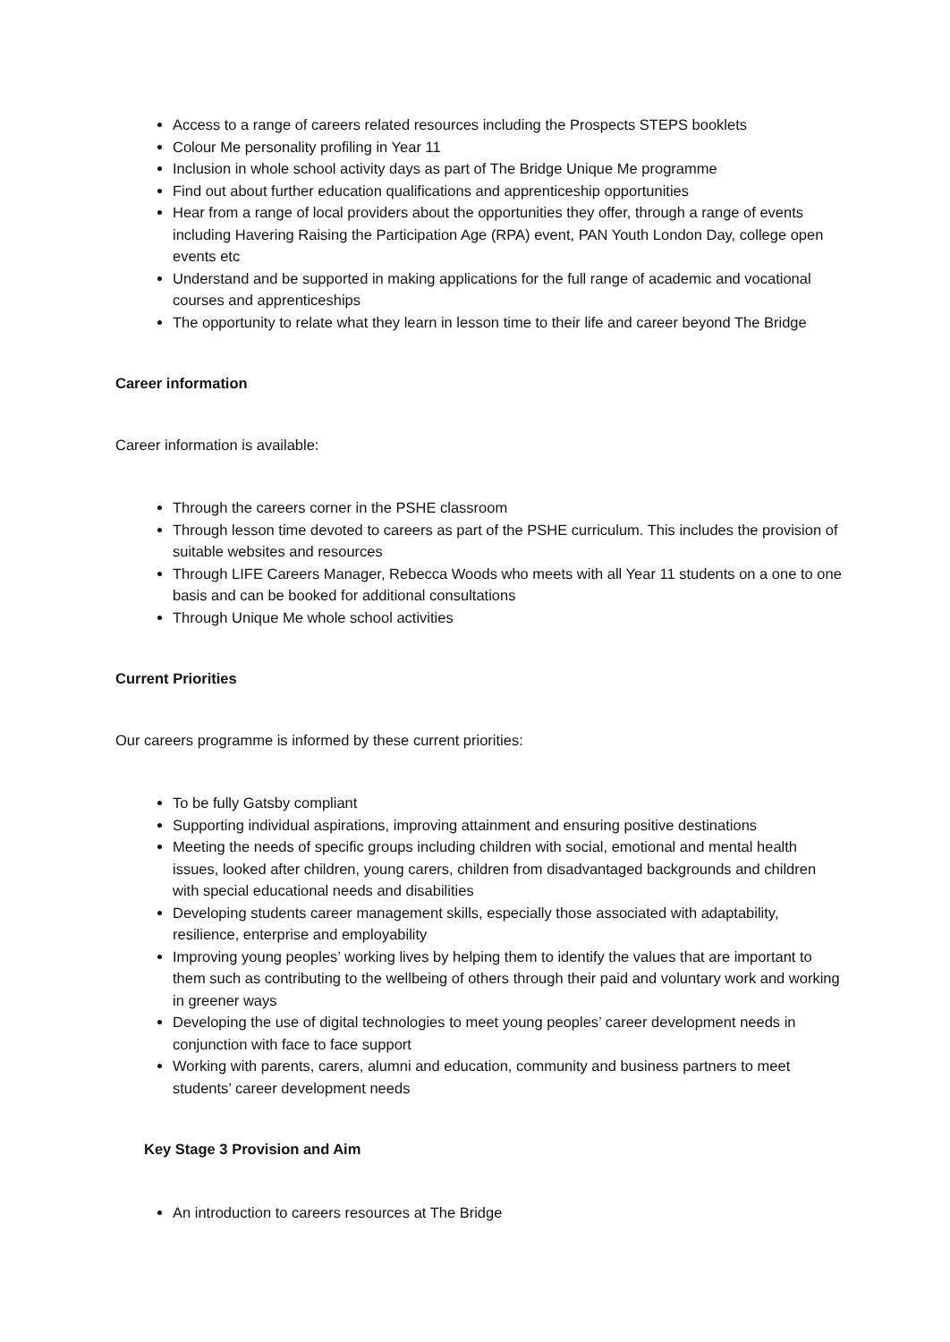Access to a range of careers related resources including the Prospects STEPS booklets
Colour Me personality profiling in Year 11
Inclusion in whole school activity days as part of The Bridge Unique Me programme
Find out about further education qualifications and apprenticeship opportunities
Hear from a range of local providers about the opportunities they offer, through a range of events including Havering Raising the Participation Age (RPA) event, PAN Youth London Day, college open events etc
Understand and be supported in making applications for the full range of academic and vocational courses and apprenticeships
The opportunity to relate what they learn in lesson time to their life and career beyond The Bridge
Career information
Career information is available:
Through the careers corner in the PSHE classroom
Through lesson time devoted to careers as part of the PSHE curriculum. This includes the provision of suitable websites and resources
Through LIFE Careers Manager, Rebecca Woods who meets with all Year 11 students on a one to one basis and can be booked for additional consultations
Through Unique Me whole school activities
Current Priorities
Our careers programme is informed by these current priorities:
To be fully Gatsby compliant
Supporting individual aspirations, improving attainment and ensuring positive destinations
Meeting the needs of specific groups including children with social, emotional and mental health issues, looked after children, young carers, children from disadvantaged backgrounds and children with special educational needs and disabilities
Developing students career management skills, especially those associated with adaptability, resilience, enterprise and employability
Improving young peoples’ working lives by helping them to identify the values that are important to them such as contributing to the wellbeing of others through their paid and voluntary work and working in greener ways
Developing the use of digital technologies to meet young peoples’ career development needs in conjunction with face to face support
Working with parents, carers, alumni and education, community and business partners to meet students’ career development needs
Key Stage 3 Provision and Aim
An introduction to careers resources at The Bridge